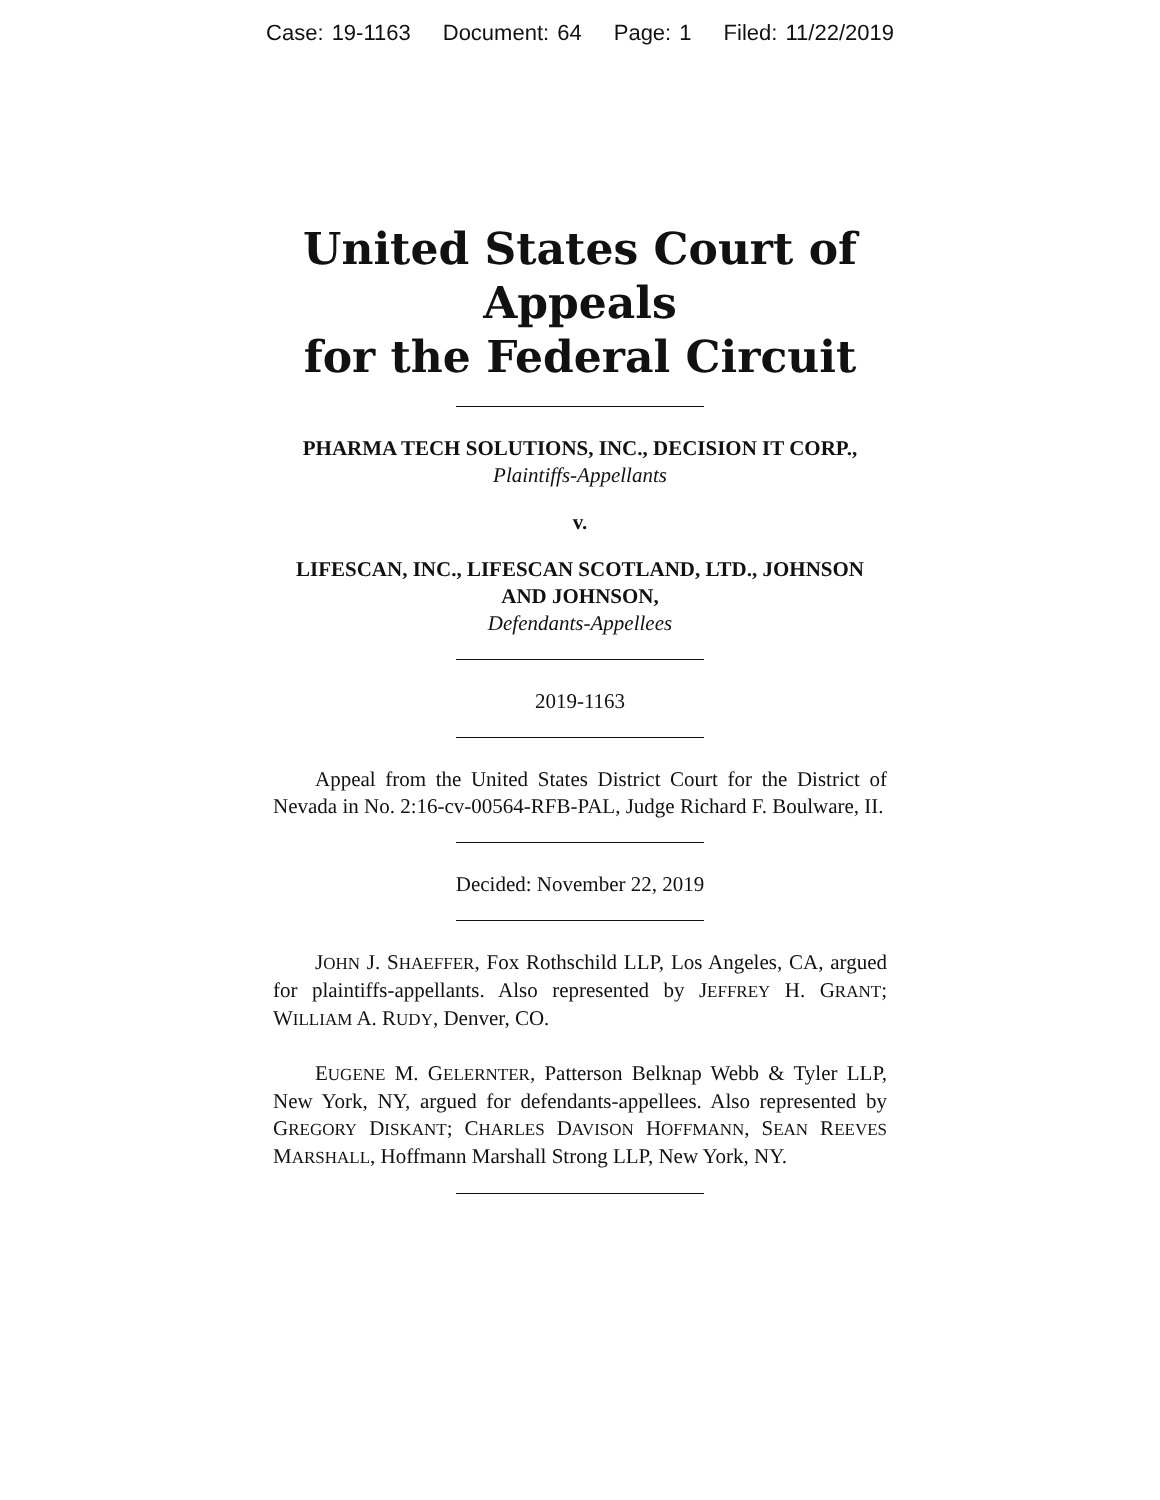Case: 19-1163 Document: 64 Page: 1 Filed: 11/22/2019
United States Court of Appeals
for the Federal Circuit
PHARMA TECH SOLUTIONS, INC., DECISION IT CORP.,
Plaintiffs-Appellants
v.
LIFESCAN, INC., LIFESCAN SCOTLAND, LTD., JOHNSON AND JOHNSON,
Defendants-Appellees
2019-1163
Appeal from the United States District Court for the District of Nevada in No. 2:16-cv-00564-RFB-PAL, Judge Richard F. Boulware, II.
Decided: November 22, 2019
JOHN J. SHAEFFER, Fox Rothschild LLP, Los Angeles, CA, argued for plaintiffs-appellants. Also represented by JEFFREY H. GRANT; WILLIAM A. RUDY, Denver, CO.
EUGENE M. GELERNTER, Patterson Belknap Webb & Tyler LLP, New York, NY, argued for defendants-appellees. Also represented by GREGORY DISKANT; CHARLES DAVISON HOFFMANN, SEAN REEVES MARSHALL, Hoffmann Marshall Strong LLP, New York, NY.